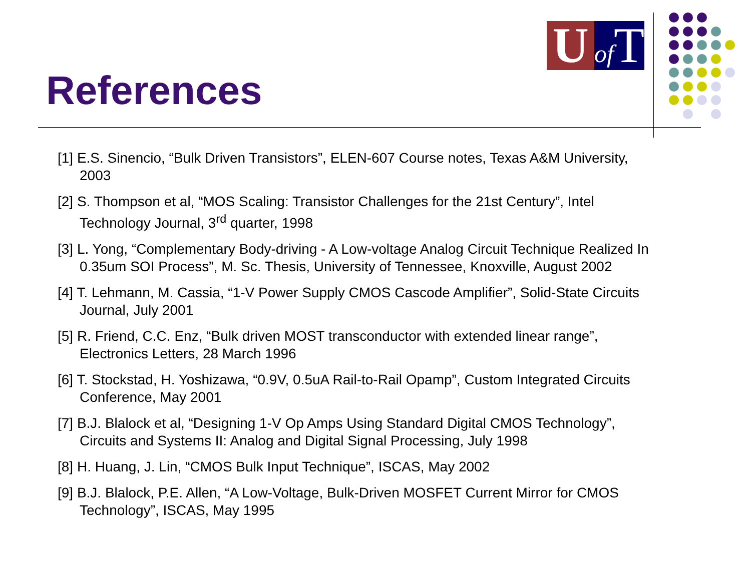U
of T
References
[1] E.S. Sinencio, “Bulk Driven Transistors”, ELEN-607 Course notes, Texas A&M University, 2003
[2] S. Thompson et al, “MOS Scaling: Transistor Challenges for the 21st Century”, Intel Technology Journal, 3<sup>rd</sup> quarter, 1998
[3] L. Yong, “Complementary Body-driving - A Low-voltage Analog Circuit Technique Realized In 0.35um SOI Process”, M. Sc. Thesis, University of Tennessee, Knoxville, August 2002
[4] T. Lehmann, M. Cassia, “1-V Power Supply CMOS Cascode Amplifier”, Solid-State Circuits Journal, July 2001
[5] R. Friend, C.C. Enz, “Bulk driven MOST transconductor with extended linear range”, Electronics Letters, 28 March 1996
[6] T. Stockstad, H. Yoshizawa, “0.9V, 0.5uA Rail-to-Rail Opamp”, Custom Integrated Circuits Conference, May 2001
[7] B.J. Blalock et al, “Designing 1-V Op Amps Using Standard Digital CMOS Technology”, Circuits and Systems II: Analog and Digital Signal Processing, July 1998
[8] H. Huang, J. Lin, “CMOS Bulk Input Technique”, ISCAS, May 2002
[9] B.J. Blalock, P.E. Allen, “A Low-Voltage, Bulk-Driven MOSFET Current Mirror for CMOS Technology”, ISCAS, May 1995